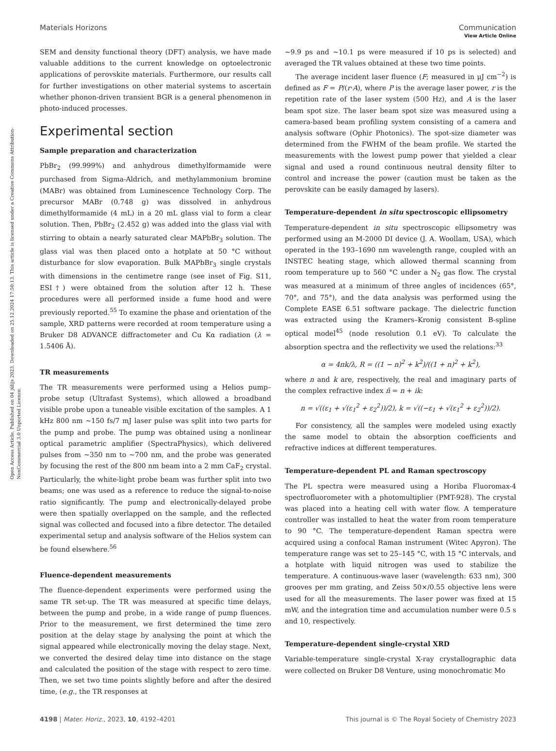View Article Online
Open Access Article. Published on 04 jūlijs 2023. Downloaded on 25.12.2024 17:50:13. This article is licensed under a Creative Commons Attribution-NonCommercial 3.0 Unported Licence.
Materials Horizons Communication
SEM and density functional theory (DFT) analysis, we have made valuable additions to the current knowledge on optoelectronic applications of perovskite materials. Furthermore, our results call for further investigations on other material systems to ascertain whether phonon-driven transient BGR is a general phenomenon in photo-induced processes.
Experimental section
Sample preparation and characterization
PbBr<sub>2</sub> (99.999%) and anhydrous dimethylformamide were purchased from Sigma-Aldrich, and methylammonium bromine (MABr) was obtained from Luminescence Technology Corp. The precursor MABr (0.748 g) was dissolved in anhydrous dimethylformamide (4 mL) in a 20 mL glass vial to form a clear solution. Then, PbBr<sub>2</sub> (2.452 g) was added into the glass vial with stirring to obtain a nearly saturated clear MAPbBr<sub>3</sub> solution. The glass vial was then placed onto a hotplate at 50 °C without disturbance for slow evaporation. Bulk MAPbBr<sub>3</sub> single crystals with dimensions in the centimetre range (see inset of Fig. S11, ESI†) were obtained from the solution after 12 h. These procedures were all performed inside a fume hood and were previously reported.<sup>55</sup> To examine the phase and orientation of the sample, XRD patterns were recorded at room temperature using a Bruker D8 ADVANCE diffractometer and Cu Kα radiation (λ = 1.5406 Å).
TR measurements
The TR measurements were performed using a Helios pump–probe setup (Ultrafast Systems), which allowed a broadband visible probe upon a tuneable visible excitation of the samples. A 1 kHz 800 nm ∼150 fs/7 mJ laser pulse was split into two parts for the pump and probe. The pump was obtained using a nonlinear optical parametric amplifier (SpectraPhysics), which delivered pulses from ∼350 nm to ∼700 nm, and the probe was generated by focusing the rest of the 800 nm beam into a 2 mm CaF<sub>2</sub> crystal. Particularly, the white-light probe beam was further split into two beams; one was used as a reference to reduce the signal-to-noise ratio significantly. The pump and electronically-delayed probe were then spatially overlapped on the sample, and the reflected signal was collected and focused into a fibre detector. The detailed experimental setup and analysis software of the Helios system can be found elsewhere.<sup>56</sup>
Fluence-dependent measurements
The fluence-dependent experiments were performed using the same TR set-up. The TR was measured at specific time delays, between the pump and probe, in a wide range of pump fluences. Prior to the measurement, we first determined the time zero position at the delay stage by analysing the point at which the signal appeared while electronically moving the delay stage. Next, we converted the desired delay time into distance on the stage and calculated the position of the stage with respect to zero time. Then, we set two time points slightly before and after the desired time, (e.g., the TR responses at
∼9.9 ps and ∼10.1 ps were measured if 10 ps is selected) and averaged the TR values obtained at these two time points.
The average incident laser fluence (F; measured in μJ cm<sup>−2</sup>) is defined as F = P/(r·A), where P is the average laser power, r is the repetition rate of the laser system (500 Hz), and A is the laser beam spot size. The laser beam spot size was measured using a camera-based beam profiling system consisting of a camera and analysis software (Ophir Photonics). The spot-size diameter was determined from the FWHM of the beam profile. We started the measurements with the lowest pump power that yielded a clear signal and used a round continuous neutral density filter to control and increase the power (caution must be taken as the perovskite can be easily damaged by lasers).
Temperature-dependent in situ spectroscopic ellipsometry
Temperature-dependent in situ spectroscopic ellipsometry was performed using an M-2000 DI device (J. A. Woollam, USA), which operated in the 193–1690 nm wavelength range, coupled with an INSTEC heating stage, which allowed thermal scanning from room temperature up to 560 °C under a N<sub>2</sub> gas flow. The crystal was measured at a minimum of three angles of incidences (65°, 70°, and 75°), and the data analysis was performed using the Complete EASE 6.51 software package. The dielectric function was extracted using the Kramers–Kronig consistent B-spline optical model<sup>45</sup> (node resolution 0.1 eV). To calculate the absorption spectra and the reflectivity we used the relations:<sup>33</sup>
α = 4πk/λ, R = ((1 − n)<sup>2</sup> + k<sup>2</sup>)/((1 + n)<sup>2</sup> + k<sup>2</sup>),
where n and k are, respectively, the real and imaginary parts of the complex refractive index ñ = n + ik:
n = √((ε<sub>1</sub> + √(ε<sub>1</sub><sup>2</sup> + ε<sub>2</sub><sup>2</sup>))/2), k = √((−ε<sub>1</sub> + √(ε<sub>1</sub><sup>2</sup> + ε<sub>2</sub><sup>2</sup>))/2).
For consistency, all the samples were modeled using exactly the same model to obtain the absorption coefficients and refractive indices at different temperatures.
Temperature-dependent PL and Raman spectroscopy
The PL spectra were measured using a Horiba Fluoromax-4 spectrofluorometer with a photomultiplier (PMT-928). The crystal was placed into a heating cell with water flow. A temperature controller was installed to heat the water from room temperature to 90 °C. The temperature-dependent Raman spectra were acquired using a confocal Raman instrument (Witec Apyron). The temperature range was set to 25–145 °C, with 15 °C intervals, and a hotplate with liquid nitrogen was used to stabilize the temperature. A continuous-wave laser (wavelength: 633 nm), 300 grooves per mm grating, and Zeiss 50×/0.55 objective lens were used for all the measurements. The laser power was fixed at 15 mW, and the integration time and accumulation number were 0.5 s and 10, respectively.
Temperature-dependent single-crystal XRD
Variable-temperature single-crystal X-ray crystallographic data were collected on Bruker D8 Venture, using monochromatic Mo
4198 | Mater. Horiz., 2023, 10, 4192–4201 This journal is © The Royal Society of Chemistry 2023